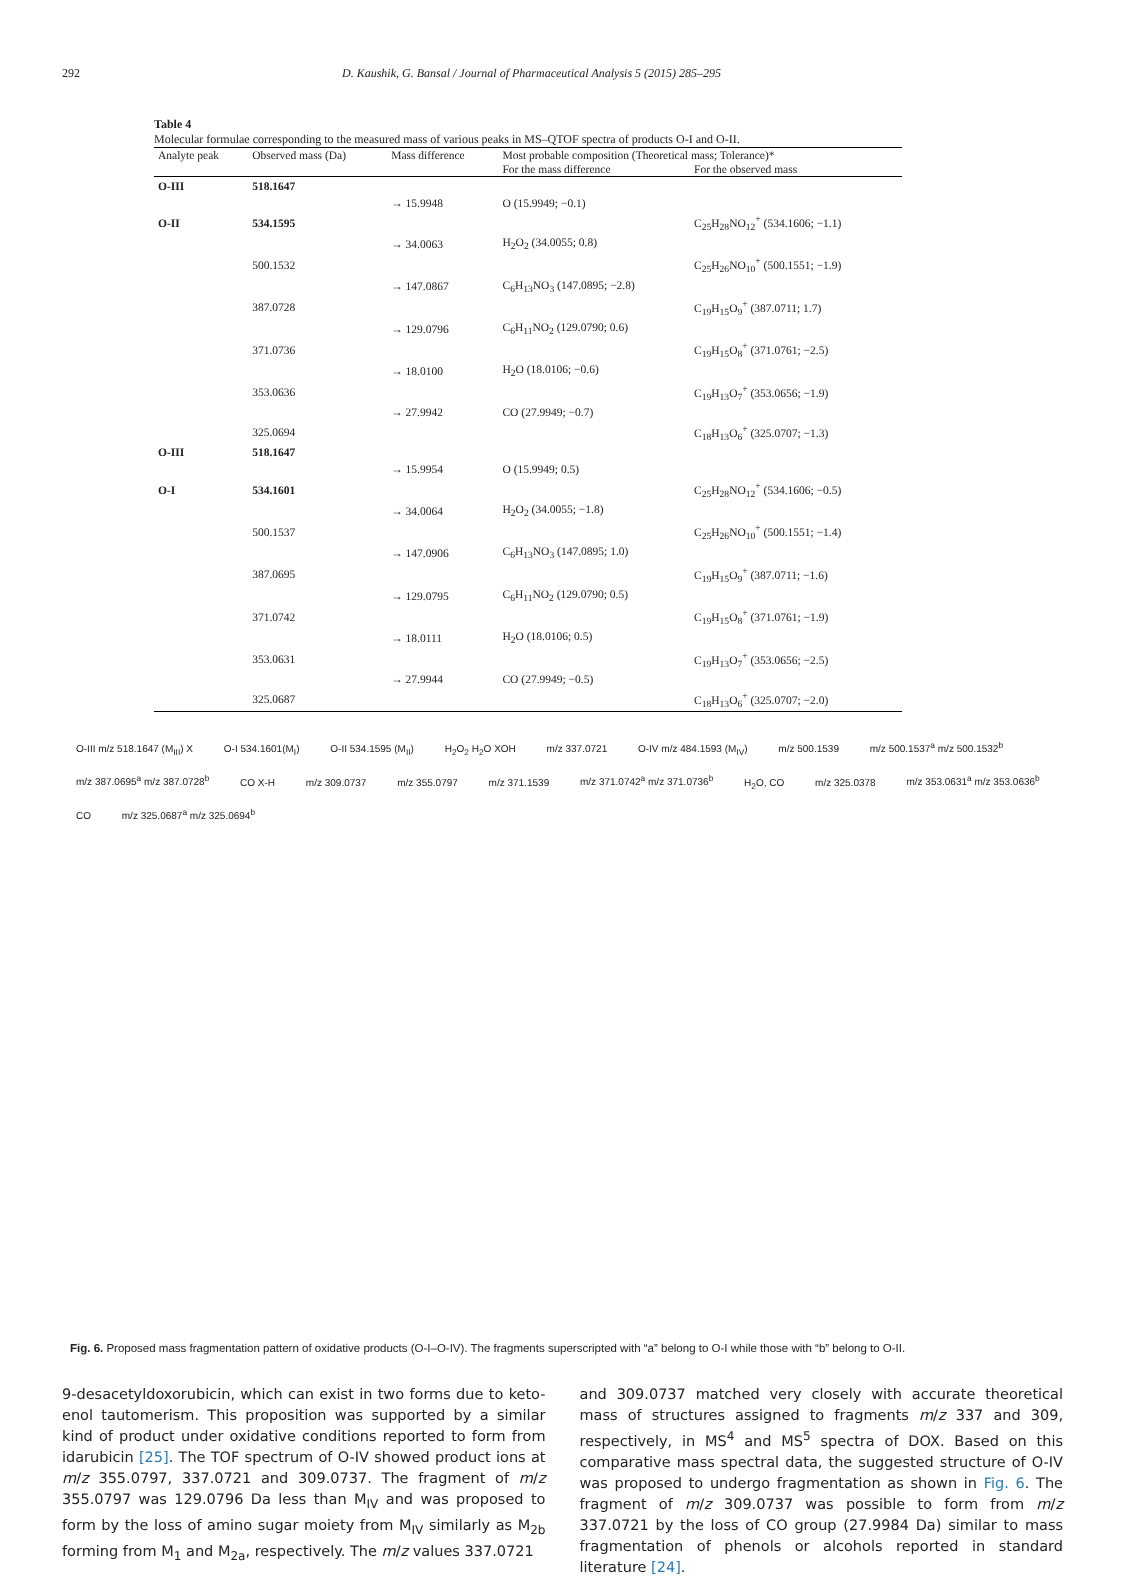292 D. Kaushik, G. Bansal / Journal of Pharmaceutical Analysis 5 (2015) 285–295
Table 4
Molecular formulae corresponding to the measured mass of various peaks in MS–QTOF spectra of products O-I and O-II.
| Analyte peak | Observed mass (Da) | Mass difference | Most probable composition (Theoretical mass; Tolerance)* | |
| --- | --- | --- | --- | --- |
| | | | For the mass difference | For the observed mass |
| O-III | 518.1647 | | | |
| | | → 15.9948 | O (15.9949; −0.1) | |
| O-II | 534.1595 | | | C<sub>25</sub>H<sub>28</sub>NO<sub>12</sub><sup>+</sup> (534.1606; −1.1) |
| | | → 34.0063 | H<sub>2</sub>O<sub>2</sub> (34.0055; 0.8) | |
| | 500.1532 | | | C<sub>25</sub>H<sub>26</sub>NO<sub>10</sub><sup>+</sup> (500.1551; −1.9) |
| | | → 147.0867 | C<sub>6</sub>H<sub>13</sub>NO<sub>3</sub> (147.0895; −2.8) | |
| | 387.0728 | | | C<sub>19</sub>H<sub>15</sub>O<sub>9</sub><sup>+</sup> (387.0711; 1.7) |
| | | → 129.0796 | C<sub>6</sub>H<sub>11</sub>NO<sub>2</sub> (129.0790; 0.6) | |
| | 371.0736 | | | C<sub>19</sub>H<sub>15</sub>O<sub>8</sub><sup>+</sup> (371.0761; −2.5) |
| | | → 18.0100 | H<sub>2</sub>O (18.0106; −0.6) | |
| | 353.0636 | | | C<sub>19</sub>H<sub>13</sub>O<sub>7</sub><sup>+</sup> (353.0656; −1.9) |
| | | → 27.9942 | CO (27.9949; −0.7) | |
| | 325.0694 | | | C<sub>18</sub>H<sub>13</sub>O<sub>6</sub><sup>+</sup> (325.0707; −1.3) |
| O-III | 518.1647 | | | |
| | | → 15.9954 | O (15.9949; 0.5) | |
| O-I | 534.1601 | | | C<sub>25</sub>H<sub>28</sub>NO<sub>12</sub><sup>+</sup> (534.1606; −0.5) |
| | | → 34.0064 | H<sub>2</sub>O<sub>2</sub> (34.0055; −1.8) | |
| | 500.1537 | | | C<sub>25</sub>H<sub>26</sub>NO<sub>10</sub><sup>+</sup> (500.1551; −1.4) |
| | | → 147.0906 | C<sub>6</sub>H<sub>13</sub>NO<sub>3</sub> (147.0895; 1.0) | |
| | 387.0695 | | | C<sub>19</sub>H<sub>15</sub>O<sub>9</sub><sup>+</sup> (387.0711; −1.6) |
| | | → 129.0795 | C<sub>6</sub>H<sub>11</sub>NO<sub>2</sub> (129.0790; 0.5) | |
| | 371.0742 | | | C<sub>19</sub>H<sub>15</sub>O<sub>8</sub><sup>+</sup> (371.0761; −1.9) |
| | | → 18.0111 | H<sub>2</sub>O (18.0106; 0.5) | |
| | 353.0631 | | | C<sub>19</sub>H<sub>13</sub>O<sub>7</sub><sup>+</sup> (353.0656; −2.5) |
| | | → 27.9944 | CO (27.9949; −0.5) | |
| | 325.0687 | | | C<sub>18</sub>H<sub>13</sub>O<sub>6</sub><sup>+</sup> (325.0707; −2.0) |
O-III m/z 518.1647 (M<sub>III</sub>) X O-I 534.1601(M<sub>I</sub>) O-II 534.1595 (M<sub>II</sub>) H<sub>2</sub>O<sub>2</sub> H<sub>2</sub>O XOH m/z 337.0721 O-IV m/z 484.1593 (M<sub>IV</sub>) m/z 500.1539 m/z 500.1537<sup>a</sup> m/z 500.1532<sup>b</sup> m/z 387.0695<sup>a</sup> m/z 387.0728<sup>b</sup> CO X-H m/z 309.0737 m/z 355.0797 m/z 371.1539 m/z 371.0742<sup>a</sup> m/z 371.0736<sup>b</sup> H<sub>2</sub>O, CO m/z 325.0378 m/z 353.0631<sup>a</sup> m/z 353.0636<sup>b</sup> CO m/z 325.0687<sup>a</sup> m/z 325.0694<sup>b</sup>
Fig. 6. Proposed mass fragmentation pattern of oxidative products (O-I–O-IV). The fragments superscripted with “a” belong to O-I while those with “b” belong to O-II.
9-desacetyldoxorubicin, which can exist in two forms due to keto-enol tautomerism. This proposition was supported by a similar kind of product under oxidative conditions reported to form from idarubicin [25]. The TOF spectrum of O-IV showed product ions at m/z 355.0797, 337.0721 and 309.0737. The fragment of m/z 355.0797 was 129.0796 Da less than M<sub>IV</sub> and was proposed to form by the loss of amino sugar moiety from M<sub>IV</sub> similarly as M<sub>2b</sub> forming from M<sub>1</sub> and M<sub>2a</sub>, respectively. The m/z values 337.0721
and 309.0737 matched very closely with accurate theoretical mass of structures assigned to fragments m/z 337 and 309, respectively, in MS<sup>4</sup> and MS<sup>5</sup> spectra of DOX. Based on this comparative mass spectral data, the suggested structure of O-IV was proposed to undergo fragmentation as shown in Fig. 6. The fragment of m/z 309.0737 was possible to form from m/z 337.0721 by the loss of CO group (27.9984 Da) similar to mass fragmentation of phenols or alcohols reported in standard literature [24].